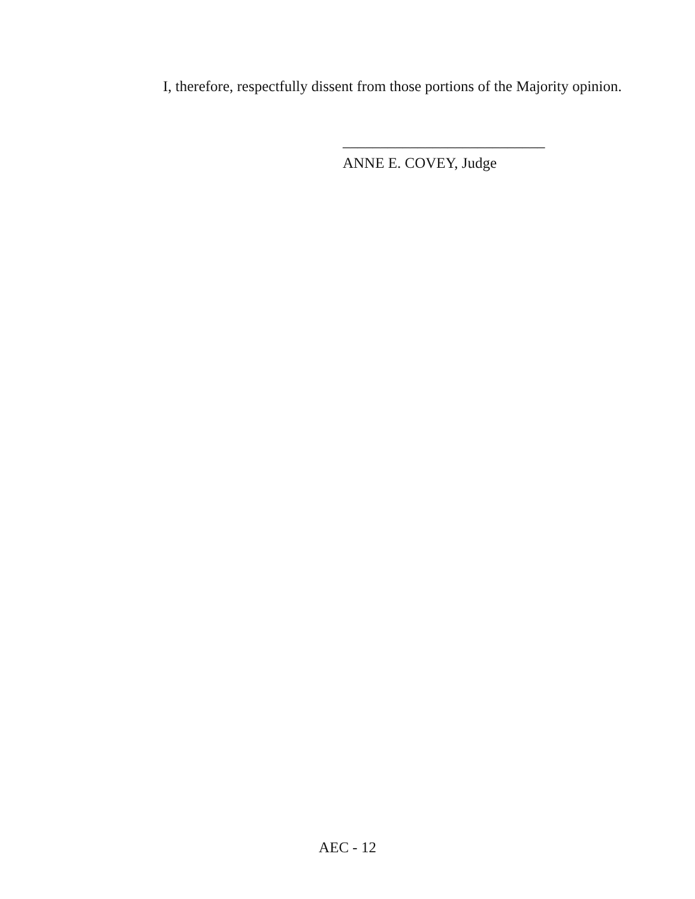I, therefore, respectfully dissent from those portions of the Majority opinion.
___________________________
ANNE E. COVEY, Judge
AEC - 12